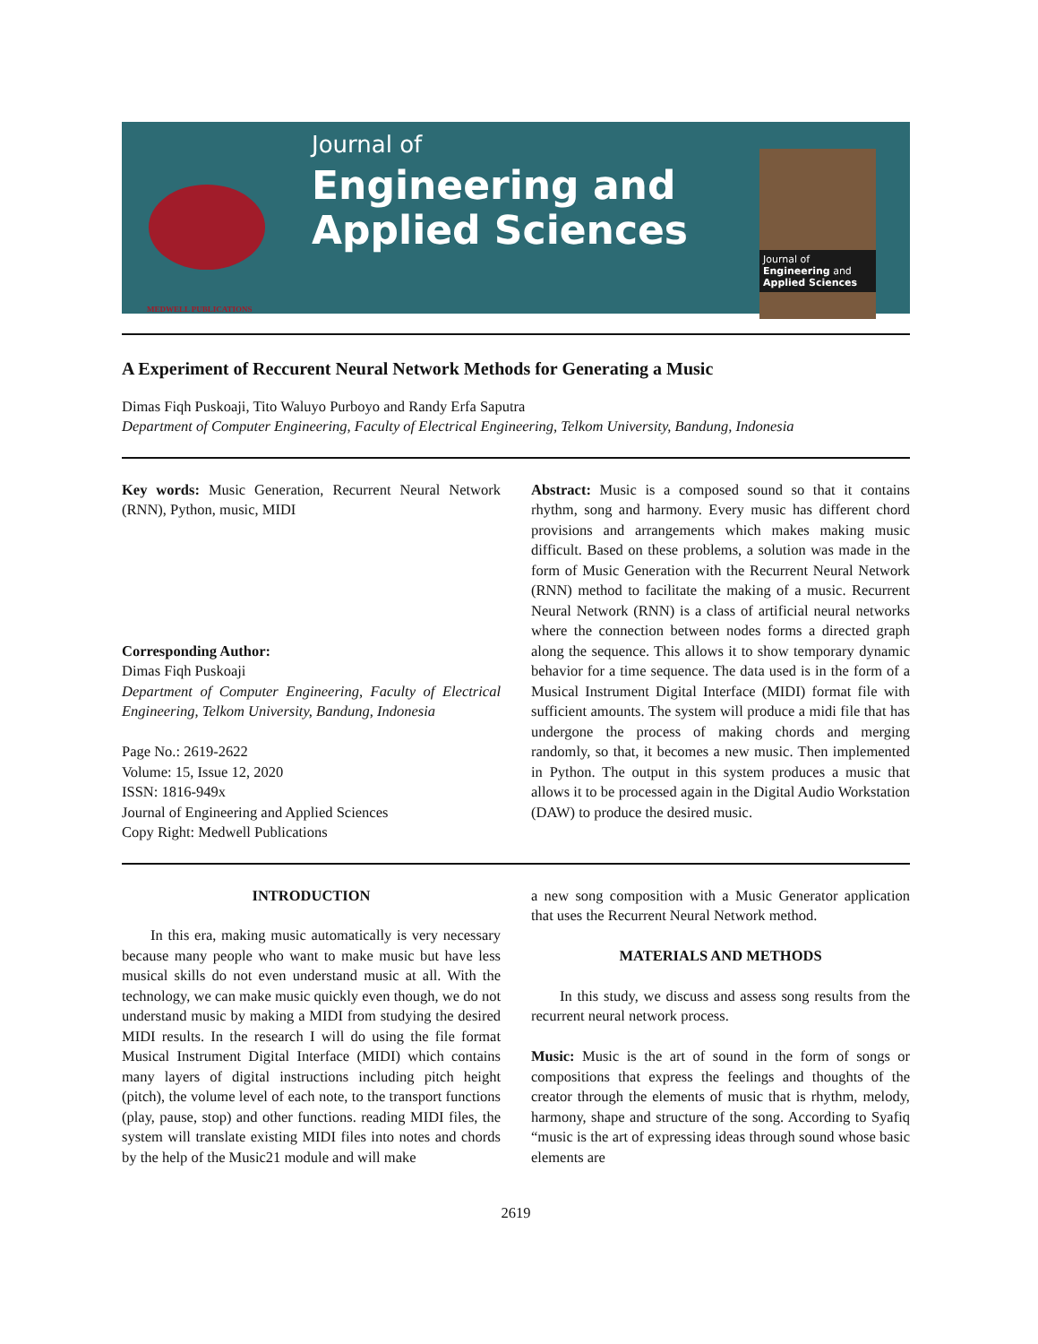MEDWELL PUBLICATIONS
Journal of
Engineering and
Applied Sciences
Journal of
Engineering and
Applied Sciences
A Experiment of Reccurent Neural Network Methods for Generating a Music
Dimas Fiqh Puskoaji, Tito Waluyo Purboyo and Randy Erfa Saputra
Department of Computer Engineering, Faculty of Electrical Engineering, Telkom University, Bandung, Indonesia
Key words: Music Generation, Recurrent Neural Network (RNN), Python, music, MIDI
Corresponding Author:
Dimas Fiqh Puskoaji
Department of Computer Engineering, Faculty of Electrical Engineering, Telkom University, Bandung, Indonesia
Page No.: 2619-2622
Volume: 15, Issue 12, 2020
ISSN: 1816-949x
Journal of Engineering and Applied Sciences
Copy Right: Medwell Publications
Abstract: Music is a composed sound so that it contains rhythm, song and harmony. Every music has different chord provisions and arrangements which makes making music difficult. Based on these problems, a solution was made in the form of Music Generation with the Recurrent Neural Network (RNN) method to facilitate the making of a music. Recurrent Neural Network (RNN) is a class of artificial neural networks where the connection between nodes forms a directed graph along the sequence. This allows it to show temporary dynamic behavior for a time sequence. The data used is in the form of a Musical Instrument Digital Interface (MIDI) format file with sufficient amounts. The system will produce a midi file that has undergone the process of making chords and merging randomly, so that, it becomes a new music. Then implemented in Python. The output in this system produces a music that allows it to be processed again in the Digital Audio Workstation (DAW) to produce the desired music.
INTRODUCTION
In this era, making music automatically is very necessary because many people who want to make music but have less musical skills do not even understand music at all. With the technology, we can make music quickly even though, we do not understand music by making a MIDI from studying the desired MIDI results. In the research I will do using the file format Musical Instrument Digital Interface (MIDI) which contains many layers of digital instructions including pitch height (pitch), the volume level of each note, to the transport functions (play, pause, stop) and other functions. reading MIDI files, the system will translate existing MIDI files into notes and chords by the help of the Music21 module and will make
a new song composition with a Music Generator application that uses the Recurrent Neural Network method.
MATERIALS AND METHODS
In this study, we discuss and assess song results from the recurrent neural network process.
Music: Music is the art of sound in the form of songs or compositions that express the feelings and thoughts of the creator through the elements of music that is rhythm, melody, harmony, shape and structure of the song. According to Syafiq “music is the art of expressing ideas through sound whose basic elements are
2619